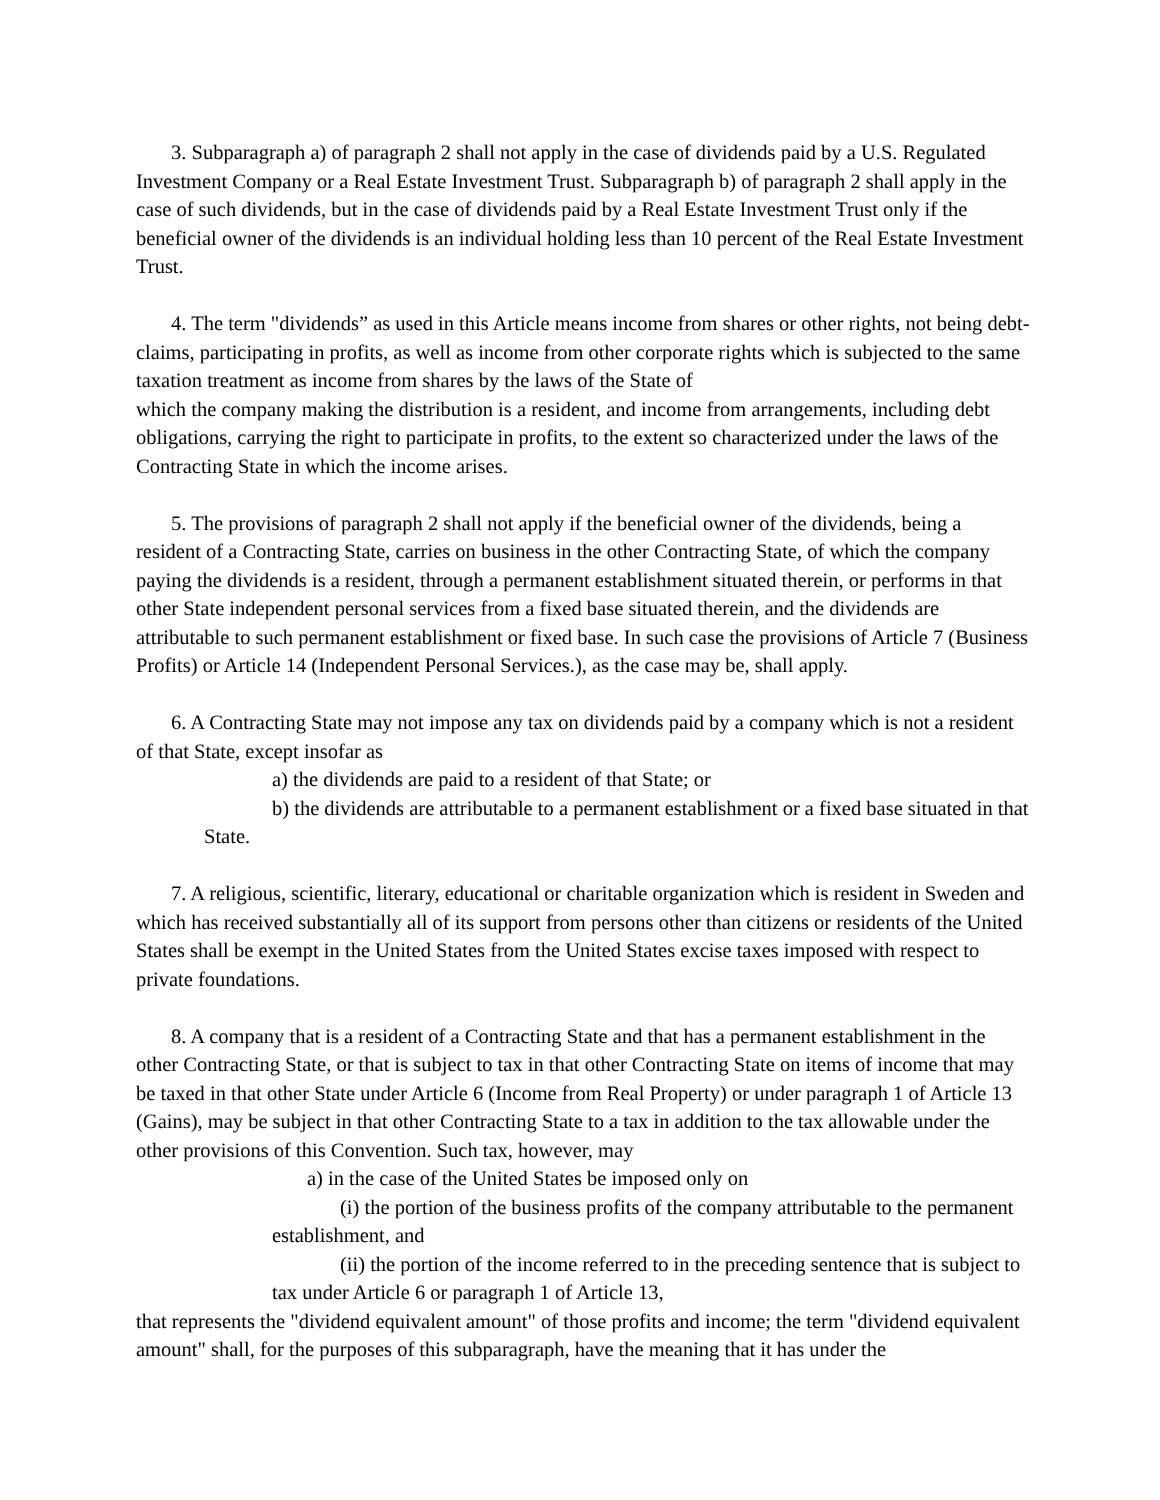3. Subparagraph a) of paragraph 2 shall not apply in the case of dividends paid by a U.S. Regulated Investment Company or a Real Estate Investment Trust. Subparagraph b) of paragraph 2 shall apply in the case of such dividends, but in the case of dividends paid by a Real Estate Investment Trust only if the beneficial owner of the dividends is an individual holding less than 10 percent of the Real Estate Investment Trust.
4. The term "dividends” as used in this Article means income from shares or other rights, not being debt-claims, participating in profits, as well as income from other corporate rights which is subjected to the same taxation treatment as income from shares by the laws of the State of
which the company making the distribution is a resident, and income from arrangements, including debt obligations, carrying the right to participate in profits, to the extent so characterized under the laws of the Contracting State in which the income arises.
5. The provisions of paragraph 2 shall not apply if the beneficial owner of the dividends, being a resident of a Contracting State, carries on business in the other Contracting State, of which the company paying the dividends is a resident, through a permanent establishment situated therein, or performs in that other State independent personal services from a fixed base situated therein, and the dividends are attributable to such permanent establishment or fixed base. In such case the provisions of Article 7 (Business Profits) or Article 14 (Independent Personal Services.), as the case may be, shall apply.
6. A Contracting State may not impose any tax on dividends paid by a company which is not a resident of that State, except insofar as
a) the dividends are paid to a resident of that State; or
b) the dividends are attributable to a permanent establishment or a fixed base situated in that State.
7. A religious, scientific, literary, educational or charitable organization which is resident in Sweden and which has received substantially all of its support from persons other than citizens or residents of the United States shall be exempt in the United States from the United States excise taxes imposed with respect to private foundations.
8. A company that is a resident of a Contracting State and that has a permanent establishment in the other Contracting State, or that is subject to tax in that other Contracting State on items of income that may be taxed in that other State under Article 6 (Income from Real Property) or under paragraph 1 of Article 13 (Gains), may be subject in that other Contracting State to a tax in addition to the tax allowable under the other provisions of this Convention. Such tax, however, may
a) in the case of the United States be imposed only on
(i) the portion of the business profits of the company attributable to the permanent establishment, and
(ii) the portion of the income referred to in the preceding sentence that is subject to tax under Article 6 or paragraph 1 of Article 13,
that represents the "dividend equivalent amount" of those profits and income; the term "dividend equivalent amount" shall, for the purposes of this subparagraph, have the meaning that it has under the